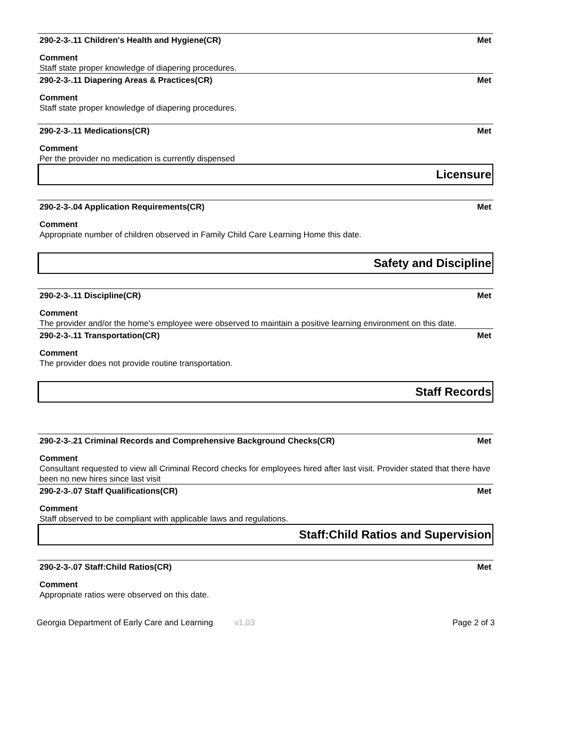290-2-3-.11 Children's Health and Hygiene(CR) Met
Comment
Staff state proper knowledge of diapering procedures.
290-2-3-.11 Diapering Areas & Practices(CR) Met
Comment
Staff state proper knowledge of diapering procedures.
290-2-3-.11 Medications(CR) Met
Comment
Per the provider no medication is currently dispensed
Licensure
290-2-3-.04 Application Requirements(CR) Met
Comment
Appropriate number of children observed in Family Child Care Learning Home this date.
Safety and Discipline
290-2-3-.11 Discipline(CR) Met
Comment
The provider and/or the home's employee were observed to maintain a positive learning environment on this date.
290-2-3-.11 Transportation(CR) Met
Comment
The provider does not provide routine transportation.
Staff Records
290-2-3-.21 Criminal Records and Comprehensive Background Checks(CR) Met
Comment
Consultant requested to view all Criminal Record checks for employees hired after last visit. Provider stated that there have been no new hires since last visit
290-2-3-.07 Staff Qualifications(CR) Met
Comment
Staff observed to be compliant with applicable laws and regulations.
Staff:Child Ratios and Supervision
290-2-3-.07 Staff:Child Ratios(CR) Met
Comment
Appropriate ratios were observed on this date.
Georgia Department of Early Care and Learning v1.03 Page 2 of 3